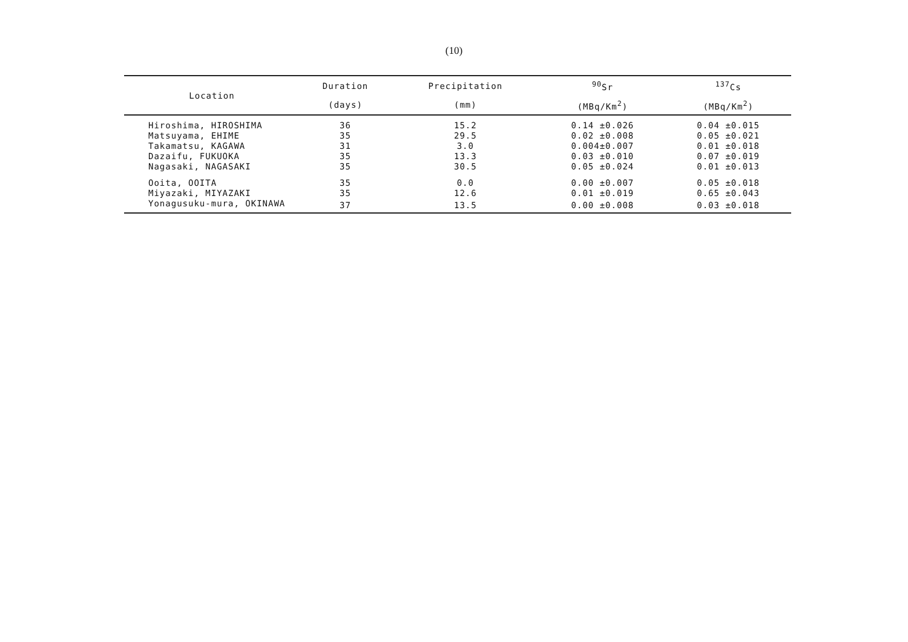(10)
| Location | Duration | Precipitation | <sup>90</sup>Sr | <sup>137</sup>Cs |
| --- | --- | --- | --- | --- |
| | (days) | (mm) | (MBq/Km<sup>2</sup>) | (MBq/Km<sup>2</sup>) |
| Hiroshima, HIROSHIMA | 36 | 15.2 | 0.14 ±0.026 | 0.04 ±0.015 |
| Matsuyama, EHIME | 35 | 29.5 | 0.02 ±0.008 | 0.05 ±0.021 |
| Takamatsu, KAGAWA | 31 | 3.0 | 0.004±0.007 | 0.01 ±0.018 |
| Dazaifu, FUKUOKA | 35 | 13.3 | 0.03 ±0.010 | 0.07 ±0.019 |
| Nagasaki, NAGASAKI | 35 | 30.5 | 0.05 ±0.024 | 0.01 ±0.013 |
| Ooita, OOITA | 35 | 0.0 | 0.00 ±0.007 | 0.05 ±0.018 |
| Miyazaki, MIYAZAKI | 35 | 12.6 | 0.01 ±0.019 | 0.65 ±0.043 |
| Yonagusuku-mura, OKINAWA | 37 | 13.5 | 0.00 ±0.008 | 0.03 ±0.018 |